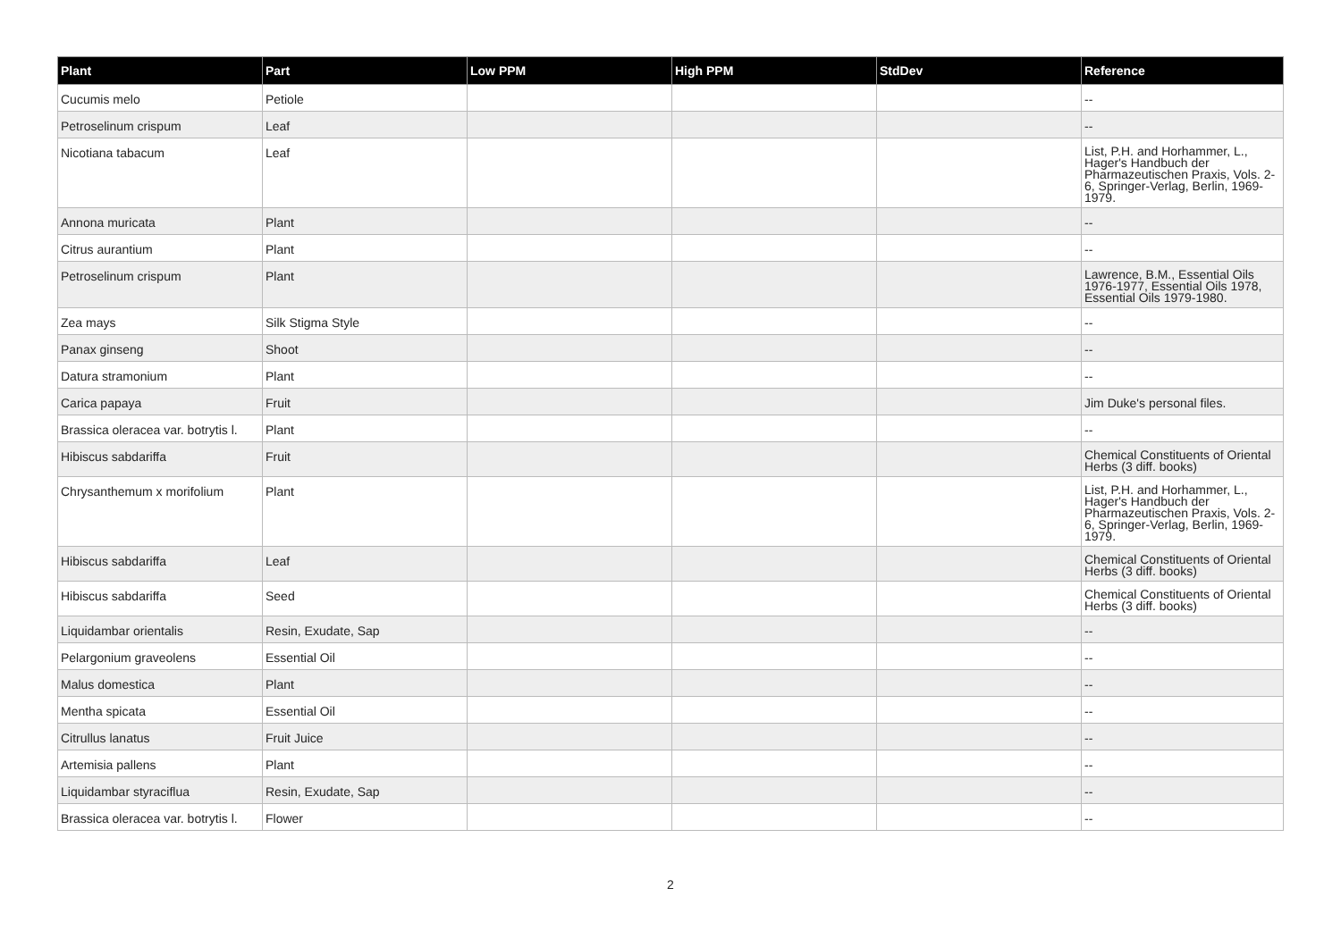| Plant | Part | Low PPM | High PPM | StdDev | Reference |
| --- | --- | --- | --- | --- | --- |
| Cucumis melo | Petiole | | | | -- |
| Petroselinum crispum | Leaf | | | | -- |
| Nicotiana tabacum | Leaf | | | | List, P.H. and Horhammer, L., Hager's Handbuch der Pharmazeutischen Praxis, Vols. 2-6, Springer-Verlag, Berlin, 1969-1979. |
| Annona muricata | Plant | | | | -- |
| Citrus aurantium | Plant | | | | -- |
| Petroselinum crispum | Plant | | | | Lawrence, B.M., Essential Oils 1976-1977, Essential Oils 1978, Essential Oils 1979-1980. |
| Zea mays | Silk Stigma Style | | | | -- |
| Panax ginseng | Shoot | | | | -- |
| Datura stramonium | Plant | | | | -- |
| Carica papaya | Fruit | | | | Jim Duke's personal files. |
| Brassica oleracea var. botrytis l. | Plant | | | | -- |
| Hibiscus sabdariffa | Fruit | | | | Chemical Constituents of Oriental Herbs (3 diff. books) |
| Chrysanthemum x morifolium | Plant | | | | List, P.H. and Horhammer, L., Hager's Handbuch der Pharmazeutischen Praxis, Vols. 2-6, Springer-Verlag, Berlin, 1969-1979. |
| Hibiscus sabdariffa | Leaf | | | | Chemical Constituents of Oriental Herbs (3 diff. books) |
| Hibiscus sabdariffa | Seed | | | | Chemical Constituents of Oriental Herbs (3 diff. books) |
| Liquidambar orientalis | Resin, Exudate, Sap | | | | -- |
| Pelargonium graveolens | Essential Oil | | | | -- |
| Malus domestica | Plant | | | | -- |
| Mentha spicata | Essential Oil | | | | -- |
| Citrullus lanatus | Fruit Juice | | | | -- |
| Artemisia pallens | Plant | | | | -- |
| Liquidambar styraciflua | Resin, Exudate, Sap | | | | -- |
| Brassica oleracea var. botrytis l. | Flower | | | | -- |
2